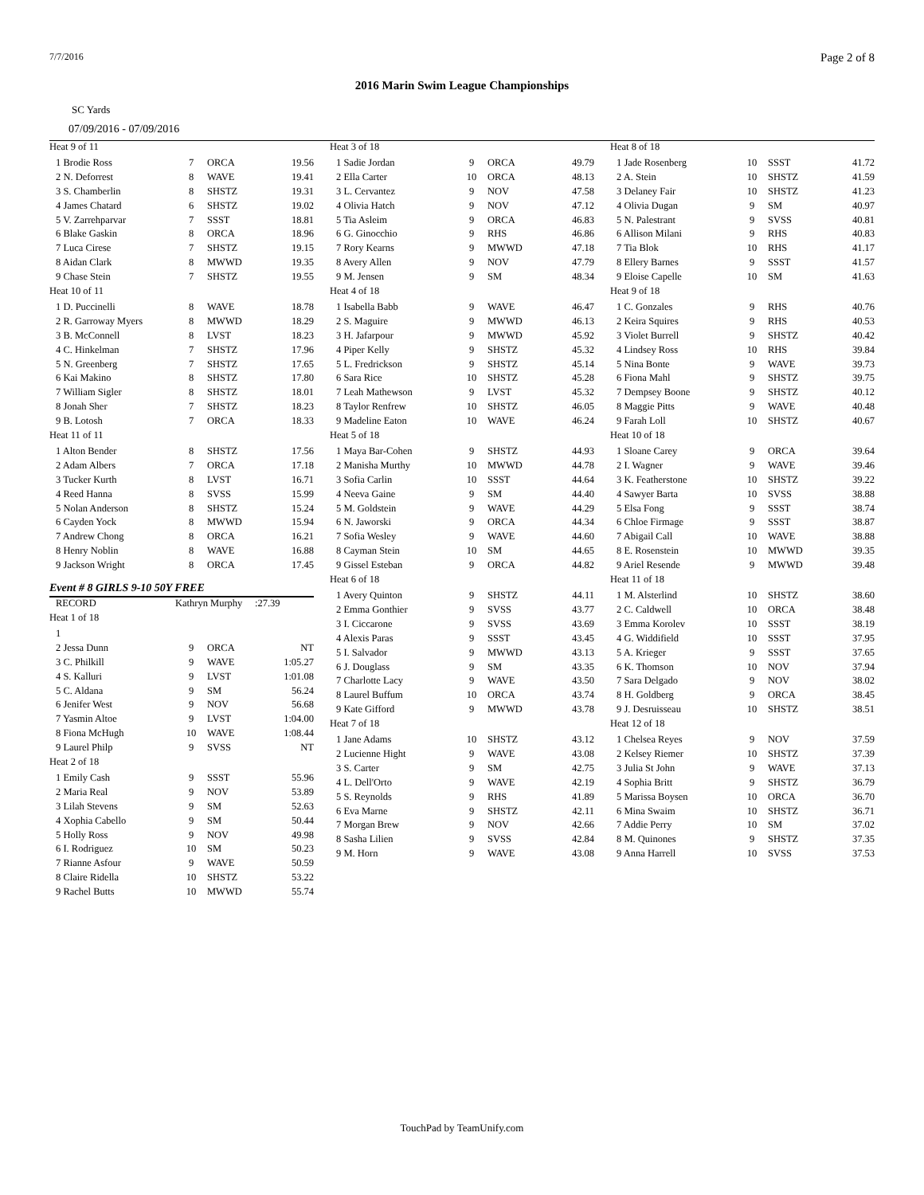7/7/2016 Page 2 of 8
2016 Marin Swim League Championships
SC Yards
07/09/2016 - 07/09/2016
| Heat 9 of 11 | | | |
| 1 Brodie Ross | 7 | ORCA | 19.56 |
| 2 N. Deforrest | 8 | WAVE | 19.41 |
| 3 S. Chamberlin | 8 | SHSTZ | 19.31 |
| 4 James Chatard | 6 | SHSTZ | 19.02 |
| 5 V. Zarrehparvar | 7 | SSST | 18.81 |
| 6 Blake Gaskin | 8 | ORCA | 18.96 |
| 7 Luca Cirese | 7 | SHSTZ | 19.15 |
| 8 Aidan Clark | 8 | MWWD | 19.35 |
| 9 Chase Stein | 7 | SHSTZ | 19.55 |
| Heat 10 of 11 | | | |
| 1 D. Puccinelli | 8 | WAVE | 18.78 |
| 2 R. Garroway Myers | 8 | MWWD | 18.29 |
| 3 B. McConnell | 8 | LVST | 18.23 |
| 4 C. Hinkelman | 7 | SHSTZ | 17.96 |
| 5 N. Greenberg | 7 | SHSTZ | 17.65 |
| 6 Kai Makino | 8 | SHSTZ | 17.80 |
| 7 William Sigler | 8 | SHSTZ | 18.01 |
| 8 Jonah Sher | 7 | SHSTZ | 18.23 |
| 9 B. Lotosh | 7 | ORCA | 18.33 |
| Heat 11 of 11 | | | |
| 1 Alton Bender | 8 | SHSTZ | 17.56 |
| 2 Adam Albers | 7 | ORCA | 17.18 |
| 3 Tucker Kurth | 8 | LVST | 16.71 |
| 4 Reed Hanna | 8 | SVSS | 15.99 |
| 5 Nolan Anderson | 8 | SHSTZ | 15.24 |
| 6 Cayden Yock | 8 | MWWD | 15.94 |
| 7 Andrew Chong | 8 | ORCA | 16.21 |
| 8 Henry Noblin | 8 | WAVE | 16.88 |
| 9 Jackson Wright | 8 | ORCA | 17.45 |
Event # 8 GIRLS 9-10 50Y FREE
| RECORD | Kathryn Murphy | | :27.39 |
| Heat 1 of 18 | | | |
| 1 | | | |
| 2 Jessa Dunn | 9 | ORCA | NT |
| 3 C. Philkill | 9 | WAVE | 1:05.27 |
| 4 S. Kalluri | 9 | LVST | 1:01.08 |
| 5 C. Aldana | 9 | SM | 56.24 |
| 6 Jenifer West | 9 | NOV | 56.68 |
| 7 Yasmin Altoe | 9 | LVST | 1:04.00 |
| 8 Fiona McHugh | 10 | WAVE | 1:08.44 |
| 9 Laurel Philp | 9 | SVSS | NT |
| Heat 2 of 18 | | | |
| 1 Emily Cash | 9 | SSST | 55.96 |
| 2 Maria Real | 9 | NOV | 53.89 |
| 3 Lilah Stevens | 9 | SM | 52.63 |
| 4 Xophia Cabello | 9 | SM | 50.44 |
| 5 Holly Ross | 9 | NOV | 49.98 |
| 6 I. Rodriguez | 10 | SM | 50.23 |
| 7 Rianne Asfour | 9 | WAVE | 50.59 |
| 8 Claire Ridella | 10 | SHSTZ | 53.22 |
| 9 Rachel Butts | 10 | MWWD | 55.74 |
| Heat 3 of 18 | | | |
| 1 Sadie Jordan | 9 | ORCA | 49.79 |
| 2 Ella Carter | 10 | ORCA | 48.13 |
| 3 L. Cervantez | 9 | NOV | 47.58 |
| 4 Olivia Hatch | 9 | NOV | 47.12 |
| 5 Tia Asleim | 9 | ORCA | 46.83 |
| 6 G. Ginocchio | 9 | RHS | 46.86 |
| 7 Rory Kearns | 9 | MWWD | 47.18 |
| 8 Avery Allen | 9 | NOV | 47.79 |
| 9 M. Jensen | 9 | SM | 48.34 |
| Heat 4 of 18 | | | |
| 1 Isabella Babb | 9 | WAVE | 46.47 |
| 2 S. Maguire | 9 | MWWD | 46.13 |
| 3 H. Jafarpour | 9 | MWWD | 45.92 |
| 4 Piper Kelly | 9 | SHSTZ | 45.32 |
| 5 L. Fredrickson | 9 | SHSTZ | 45.14 |
| 6 Sara Rice | 10 | SHSTZ | 45.28 |
| 7 Leah Mathewson | 9 | LVST | 45.32 |
| 8 Taylor Renfrew | 10 | SHSTZ | 46.05 |
| 9 Madeline Eaton | 10 | WAVE | 46.24 |
| Heat 5 of 18 | | | |
| 1 Maya Bar-Cohen | 9 | SHSTZ | 44.93 |
| 2 Manisha Murthy | 10 | MWWD | 44.78 |
| 3 Sofia Carlin | 10 | SSST | 44.64 |
| 4 Neeva Gaine | 9 | SM | 44.40 |
| 5 M. Goldstein | 9 | WAVE | 44.29 |
| 6 N. Jaworski | 9 | ORCA | 44.34 |
| 7 Sofia Wesley | 9 | WAVE | 44.60 |
| 8 Cayman Stein | 10 | SM | 44.65 |
| 9 Gissel Esteban | 9 | ORCA | 44.82 |
| Heat 6 of 18 | | | |
| 1 Avery Quinton | 9 | SHSTZ | 44.11 |
| 2 Emma Gonthier | 9 | SVSS | 43.77 |
| 3 I. Ciccarone | 9 | SVSS | 43.69 |
| 4 Alexis Paras | 9 | SSST | 43.45 |
| 5 I. Salvador | 9 | MWWD | 43.13 |
| 6 J. Douglass | 9 | SM | 43.35 |
| 7 Charlotte Lacy | 9 | WAVE | 43.50 |
| 8 Laurel Buffum | 10 | ORCA | 43.74 |
| 9 Kate Gifford | 9 | MWWD | 43.78 |
| Heat 7 of 18 | | | |
| 1 Jane Adams | 10 | SHSTZ | 43.12 |
| 2 Lucienne Hight | 9 | WAVE | 43.08 |
| 3 S. Carter | 9 | SM | 42.75 |
| 4 L. Dell'Orto | 9 | WAVE | 42.19 |
| 5 S. Reynolds | 9 | RHS | 41.89 |
| 6 Eva Marne | 9 | SHSTZ | 42.11 |
| 7 Morgan Brew | 9 | NOV | 42.66 |
| 8 Sasha Lilien | 9 | SVSS | 42.84 |
| 9 M. Horn | 9 | WAVE | 43.08 |
| Heat 8 of 18 | | | |
| 1 Jade Rosenberg | 10 | SSST | 41.72 |
| 2 A. Stein | 10 | SHSTZ | 41.59 |
| 3 Delaney Fair | 10 | SHSTZ | 41.23 |
| 4 Olivia Dugan | 9 | SM | 40.97 |
| 5 N. Palestrant | 9 | SVSS | 40.81 |
| 6 Allison Milani | 9 | RHS | 40.83 |
| 7 Tia Blok | 10 | RHS | 41.17 |
| 8 Ellery Barnes | 9 | SSST | 41.57 |
| 9 Eloise Capelle | 10 | SM | 41.63 |
| Heat 9 of 18 | | | |
| 1 C. Gonzales | 9 | RHS | 40.76 |
| 2 Keira Squires | 9 | RHS | 40.53 |
| 3 Violet Burrell | 9 | SHSTZ | 40.42 |
| 4 Lindsey Ross | 10 | RHS | 39.84 |
| 5 Nina Bonte | 9 | WAVE | 39.73 |
| 6 Fiona Mahl | 9 | SHSTZ | 39.75 |
| 7 Dempsey Boone | 9 | SHSTZ | 40.12 |
| 8 Maggie Pitts | 9 | WAVE | 40.48 |
| 9 Farah Loll | 10 | SHSTZ | 40.67 |
| Heat 10 of 18 | | | |
| 1 Sloane Carey | 9 | ORCA | 39.64 |
| 2 I. Wagner | 9 | WAVE | 39.46 |
| 3 K. Featherstone | 10 | SHSTZ | 39.22 |
| 4 Sawyer Barta | 10 | SVSS | 38.88 |
| 5 Elsa Fong | 9 | SSST | 38.74 |
| 6 Chloe Firmage | 9 | SSST | 38.87 |
| 7 Abigail Call | 10 | WAVE | 38.88 |
| 8 E. Rosenstein | 10 | MWWD | 39.35 |
| 9 Ariel Resende | 9 | MWWD | 39.48 |
| Heat 11 of 18 | | | |
| 1 M. Alsterlind | 10 | SHSTZ | 38.60 |
| 2 C. Caldwell | 10 | ORCA | 38.48 |
| 3 Emma Korolev | 10 | SSST | 38.19 |
| 4 G. Widdifield | 10 | SSST | 37.95 |
| 5 A. Krieger | 9 | SSST | 37.65 |
| 6 K. Thomson | 10 | NOV | 37.94 |
| 7 Sara Delgado | 9 | NOV | 38.02 |
| 8 H. Goldberg | 9 | ORCA | 38.45 |
| 9 J. Desruisseau | 10 | SHSTZ | 38.51 |
| Heat 12 of 18 | | | |
| 1 Chelsea Reyes | 9 | NOV | 37.59 |
| 2 Kelsey Riemer | 10 | SHSTZ | 37.39 |
| 3 Julia St John | 9 | WAVE | 37.13 |
| 4 Sophia Britt | 9 | SHSTZ | 36.79 |
| 5 Marissa Boysen | 10 | ORCA | 36.70 |
| 6 Mina Swaim | 10 | SHSTZ | 36.71 |
| 7 Addie Perry | 10 | SM | 37.02 |
| 8 M. Quinones | 9 | SHSTZ | 37.35 |
| 9 Anna Harrell | 10 | SVSS | 37.53 |
TouchPad by TeamUnify.com